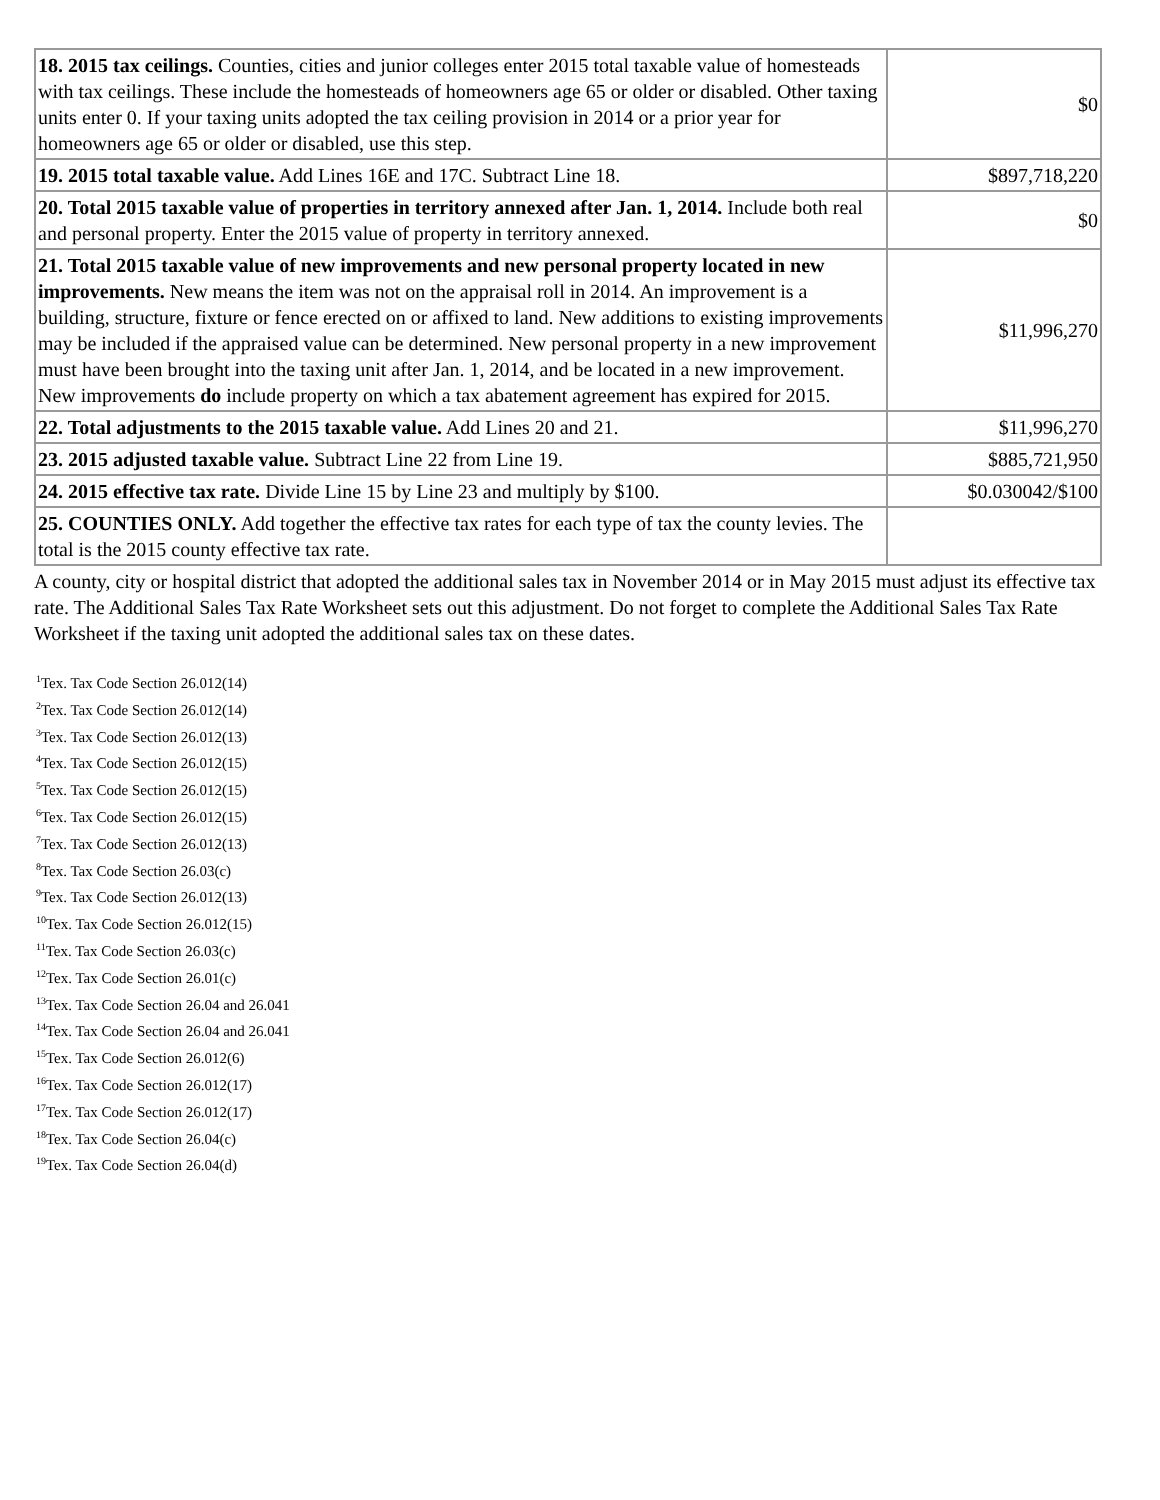| 18. 2015 tax ceilings. Counties, cities and junior colleges enter 2015 total taxable value of homesteads with tax ceilings. These include the homesteads of homeowners age 65 or older or disabled. Other taxing units enter 0. If your taxing units adopted the tax ceiling provision in 2014 or a prior year for homeowners age 65 or older or disabled, use this step. | $0 |
| 19. 2015 total taxable value. Add Lines 16E and 17C. Subtract Line 18. | $897,718,220 |
| 20. Total 2015 taxable value of properties in territory annexed after Jan. 1, 2014. Include both real and personal property. Enter the 2015 value of property in territory annexed. | $0 |
| 21. Total 2015 taxable value of new improvements and new personal property located in new improvements. New means the item was not on the appraisal roll in 2014. An improvement is a building, structure, fixture or fence erected on or affixed to land. New additions to existing improvements may be included if the appraised value can be determined. New personal property in a new improvement must have been brought into the taxing unit after Jan. 1, 2014, and be located in a new improvement. New improvements do include property on which a tax abatement agreement has expired for 2015. | $11,996,270 |
| 22. Total adjustments to the 2015 taxable value. Add Lines 20 and 21. | $11,996,270 |
| 23. 2015 adjusted taxable value. Subtract Line 22 from Line 19. | $885,721,950 |
| 24. 2015 effective tax rate. Divide Line 15 by Line 23 and multiply by $100. | $0.030042/$100 |
| 25. COUNTIES ONLY. Add together the effective tax rates for each type of tax the county levies. The total is the 2015 county effective tax rate. | |
A county, city or hospital district that adopted the additional sales tax in November 2014 or in May 2015 must adjust its effective tax rate. The Additional Sales Tax Rate Worksheet sets out this adjustment. Do not forget to complete the Additional Sales Tax Rate Worksheet if the taxing unit adopted the additional sales tax on these dates.
<sup>1</sup> Tex. Tax Code Section 26.012(14)
<sup>2</sup> Tex. Tax Code Section 26.012(14)
<sup>3</sup> Tex. Tax Code Section 26.012(13)
<sup>4</sup> Tex. Tax Code Section 26.012(15)
<sup>5</sup> Tex. Tax Code Section 26.012(15)
<sup>6</sup> Tex. Tax Code Section 26.012(15)
<sup>7</sup> Tex. Tax Code Section 26.012(13)
<sup>8</sup> Tex. Tax Code Section 26.03(c)
<sup>9</sup> Tex. Tax Code Section 26.012(13)
<sup>10</sup> Tex. Tax Code Section 26.012(15)
<sup>11</sup> Tex. Tax Code Section 26.03(c)
<sup>12</sup> Tex. Tax Code Section 26.01(c)
<sup>13</sup> Tex. Tax Code Section 26.04 and 26.041
<sup>14</sup> Tex. Tax Code Section 26.04 and 26.041
<sup>15</sup> Tex. Tax Code Section 26.012(6)
<sup>16</sup> Tex. Tax Code Section 26.012(17)
<sup>17</sup> Tex. Tax Code Section 26.012(17)
<sup>18</sup> Tex. Tax Code Section 26.04(c)
<sup>19</sup> Tex. Tax Code Section 26.04(d)